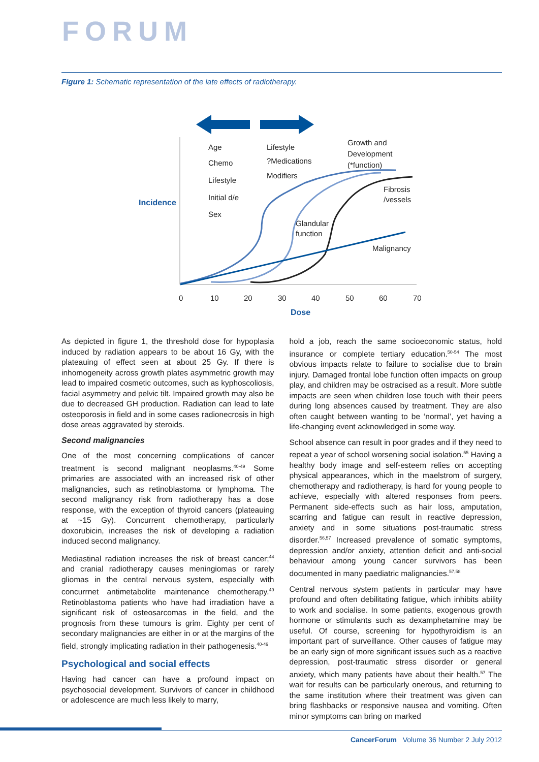FORUM
Figure 1: Schematic representation of the late effects of radiotherapy.
Age
Chemo
Lifestyle
Initial d/e
Sex
Lifestyle
?Medications
Modifiers
Growth and
Development
(*function)
Fibrosis
/vessels
Glandular
function
Malignancy
Incidence
0
10
20
30
40
50
60
70
Dose
As depicted in figure 1, the threshold dose for hypoplasia induced by radiation appears to be about 16 Gy, with the plateauing of effect seen at about 25 Gy. If there is inhomogeneity across growth plates asymmetric growth may lead to impaired cosmetic outcomes, such as kyphoscoliosis, facial asymmetry and pelvic tilt. Impaired growth may also be due to decreased GH production. Radiation can lead to late osteoporosis in field and in some cases radionecrosis in high dose areas aggravated by steroids.
Second malignancies
One of the most concerning complications of cancer treatment is second malignant neoplasms.<sup>40-49</sup> Some primaries are associated with an increased risk of other malignancies, such as retinoblastoma or lymphoma. The second malignancy risk from radiotherapy has a dose response, with the exception of thyroid cancers (plateauing at ~15 Gy). Concurrent chemotherapy, particularly doxorubicin, increases the risk of developing a radiation induced second malignancy.
Mediastinal radiation increases the risk of breast cancer;<sup>44</sup> and cranial radiotherapy causes meningiomas or rarely gliomas in the central nervous system, especially with concurrnet antimetabolite maintenance chemotherapy.<sup>49</sup> Retinoblastoma patients who have had irradiation have a significant risk of osteosarcomas in the field, and the prognosis from these tumours is grim. Eighty per cent of secondary malignancies are either in or at the margins of the field, strongly implicating radiation in their pathogenesis.<sup>40-49</sup>
Psychological and social effects
Having had cancer can have a profound impact on psychosocial development. Survivors of cancer in childhood or adolescence are much less likely to marry,
hold a job, reach the same socioeconomic status, hold insurance or complete tertiary education.<sup>50-54</sup> The most obvious impacts relate to failure to socialise due to brain injury. Damaged frontal lobe function often impacts on group play, and children may be ostracised as a result. More subtle impacts are seen when children lose touch with their peers during long absences caused by treatment. They are also often caught between wanting to be ‘normal’, yet having a life-changing event acknowledged in some way.
School absence can result in poor grades and if they need to repeat a year of school worsening social isolation.<sup>55</sup> Having a healthy body image and self-esteem relies on accepting physical appearances, which in the maelstrom of surgery, chemotherapy and radiotherapy, is hard for young people to achieve, especially with altered responses from peers. Permanent side-effects such as hair loss, amputation, scarring and fatigue can result in reactive depression, anxiety and in some situations post-traumatic stress disorder.<sup>56,57</sup> Increased prevalence of somatic symptoms, depression and/or anxiety, attention deficit and anti-social behaviour among young cancer survivors has been documented in many paediatric malignancies.<sup>57,58</sup>
Central nervous system patients in particular may have profound and often debilitating fatigue, which inhibits ability to work and socialise. In some patients, exogenous growth hormone or stimulants such as dexamphetamine may be useful. Of course, screening for hypothyroidism is an important part of surveillance. Other causes of fatigue may be an early sign of more significant issues such as a reactive depression, post-traumatic stress disorder or general anxiety, which many patients have about their health.<sup>57</sup> The wait for results can be particularly onerous, and returning to the same institution where their treatment was given can bring flashbacks or responsive nausea and vomiting. Often minor symptoms can bring on marked
CancerForum Volume 36 Number 2 July 2012